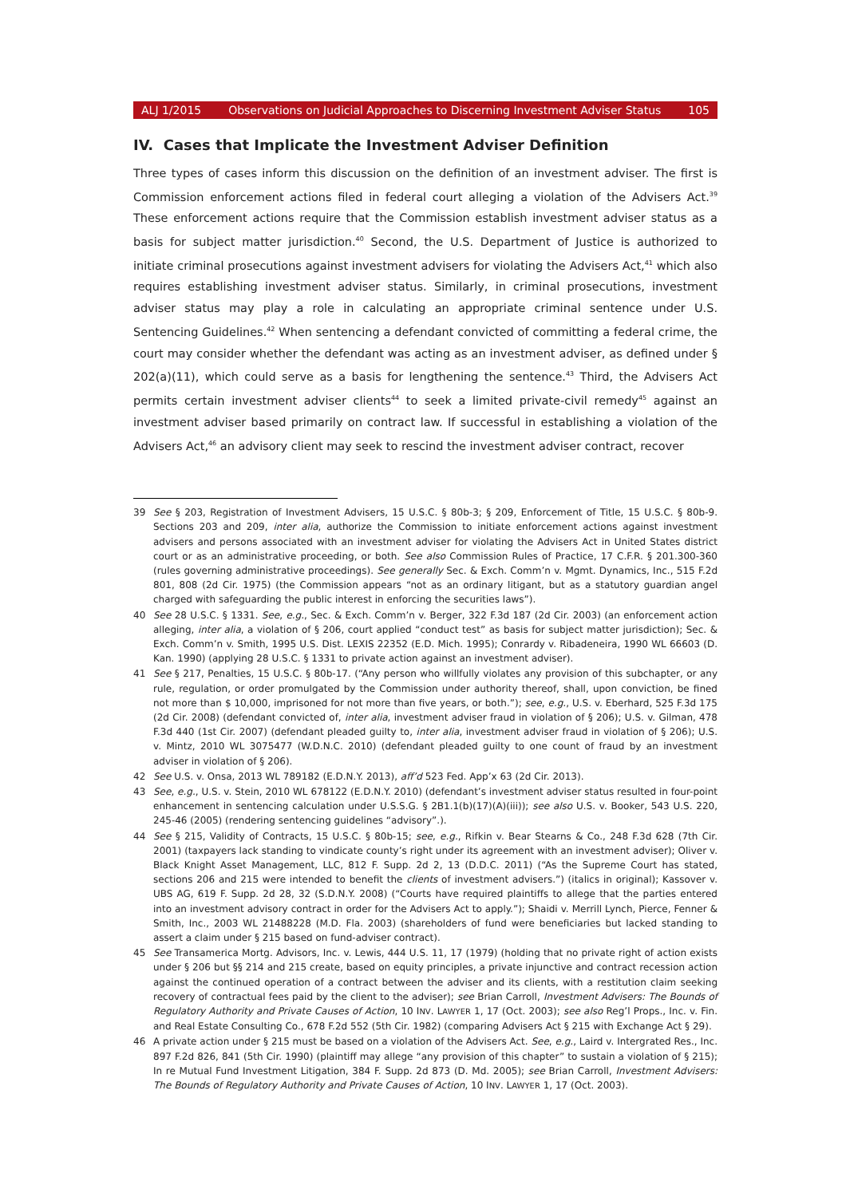ALJ 1/2015 Observations on Judicial Approaches to Discerning Investment Adviser Status 105
IV. Cases that Implicate the Investment Adviser Definition
Three types of cases inform this discussion on the definition of an investment adviser. The first is Commission enforcement actions filed in federal court alleging a violation of the Advisers Act.<sup>39</sup> These enforcement actions require that the Commission establish investment adviser status as a basis for subject matter jurisdiction.<sup>40</sup> Second, the U.S. Department of Justice is authorized to initiate criminal prosecutions against investment advisers for violating the Advisers Act,<sup>41</sup> which also requires establishing investment adviser status. Similarly, in criminal prosecutions, investment adviser status may play a role in calculating an appropriate criminal sentence under U.S. Sentencing Guidelines.<sup>42</sup> When sentencing a defendant convicted of committing a federal crime, the court may consider whether the defendant was acting as an investment adviser, as defined under § 202(a)(11), which could serve as a basis for lengthening the sentence.<sup>43</sup> Third, the Advisers Act permits certain investment adviser clients<sup>44</sup> to seek a limited private-civil remedy<sup>45</sup> against an investment adviser based primarily on contract law. If successful in establishing a violation of the Advisers Act,<sup>46</sup> an advisory client may seek to rescind the investment adviser contract, recover
39 See § 203, Registration of Investment Advisers, 15 U.S.C. § 80b-3; § 209, Enforcement of Title, 15 U.S.C. § 80b-9. Sections 203 and 209, inter alia, authorize the Commission to initiate enforcement actions against investment advisers and persons associated with an investment adviser for violating the Advisers Act in United States district court or as an administrative proceeding, or both. See also Commission Rules of Practice, 17 C.F.R. § 201.300-360 (rules governing administrative proceedings). See generally Sec. & Exch. Comm’n v. Mgmt. Dynamics, Inc., 515 F.2d 801, 808 (2d Cir. 1975) (the Commission appears “not as an ordinary litigant, but as a statutory guardian angel charged with safeguarding the public interest in enforcing the securities laws”).
40 See 28 U.S.C. § 1331. See, e.g., Sec. & Exch. Comm’n v. Berger, 322 F.3d 187 (2d Cir. 2003) (an enforcement action alleging, inter alia, a violation of § 206, court applied “conduct test” as basis for subject matter jurisdiction); Sec. & Exch. Comm’n v. Smith, 1995 U.S. Dist. LEXIS 22352 (E.D. Mich. 1995); Conrardy v. Ribadeneira, 1990 WL 66603 (D. Kan. 1990) (applying 28 U.S.C. § 1331 to private action against an investment adviser).
41 See § 217, Penalties, 15 U.S.C. § 80b-17. (“Any person who willfully violates any provision of this subchapter, or any rule, regulation, or order promulgated by the Commission under authority thereof, shall, upon conviction, be fined not more than $ 10,000, imprisoned for not more than five years, or both.”); see, e.g., U.S. v. Eberhard, 525 F.3d 175 (2d Cir. 2008) (defendant convicted of, inter alia, investment adviser fraud in violation of § 206); U.S. v. Gilman, 478 F.3d 440 (1st Cir. 2007) (defendant pleaded guilty to, inter alia, investment adviser fraud in violation of § 206); U.S. v. Mintz, 2010 WL 3075477 (W.D.N.C. 2010) (defendant pleaded guilty to one count of fraud by an investment adviser in violation of § 206).
42 See U.S. v. Onsa, 2013 WL 789182 (E.D.N.Y. 2013), aff’d 523 Fed. App’x 63 (2d Cir. 2013).
43 See, e.g., U.S. v. Stein, 2010 WL 678122 (E.D.N.Y. 2010) (defendant’s investment adviser status resulted in four-point enhancement in sentencing calculation under U.S.S.G. § 2B1.1(b)(17)(A)(iii)); see also U.S. v. Booker, 543 U.S. 220, 245-46 (2005) (rendering sentencing guidelines “advisory”.).
44 See § 215, Validity of Contracts, 15 U.S.C. § 80b-15; see, e.g., Rifkin v. Bear Stearns & Co., 248 F.3d 628 (7th Cir. 2001) (taxpayers lack standing to vindicate county’s right under its agreement with an investment adviser); Oliver v. Black Knight Asset Management, LLC, 812 F. Supp. 2d 2, 13 (D.D.C. 2011) (“As the Supreme Court has stated, sections 206 and 215 were intended to benefit the clients of investment advisers.”) (italics in original); Kassover v. UBS AG, 619 F. Supp. 2d 28, 32 (S.D.N.Y. 2008) (“Courts have required plaintiffs to allege that the parties entered into an investment advisory contract in order for the Advisers Act to apply.”); Shaidi v. Merrill Lynch, Pierce, Fenner & Smith, Inc., 2003 WL 21488228 (M.D. Fla. 2003) (shareholders of fund were beneficiaries but lacked standing to assert a claim under § 215 based on fund-adviser contract).
45 See Transamerica Mortg. Advisors, Inc. v. Lewis, 444 U.S. 11, 17 (1979) (holding that no private right of action exists under § 206 but §§ 214 and 215 create, based on equity principles, a private injunctive and contract recession action against the continued operation of a contract between the adviser and its clients, with a restitution claim seeking recovery of contractual fees paid by the client to the adviser); see Brian Carroll, Investment Advisers: The Bounds of Regulatory Authority and Private Causes of Action, 10 INV. LAWYER 1, 17 (Oct. 2003); see also Reg’l Props., Inc. v. Fin. and Real Estate Consulting Co., 678 F.2d 552 (5th Cir. 1982) (comparing Advisers Act § 215 with Exchange Act § 29).
46 A private action under § 215 must be based on a violation of the Advisers Act. See, e.g., Laird v. Intergrated Res., Inc. 897 F.2d 826, 841 (5th Cir. 1990) (plaintiff may allege “any provision of this chapter” to sustain a violation of § 215); In re Mutual Fund Investment Litigation, 384 F. Supp. 2d 873 (D. Md. 2005); see Brian Carroll, Investment Advisers: The Bounds of Regulatory Authority and Private Causes of Action, 10 INV. LAWYER 1, 17 (Oct. 2003).